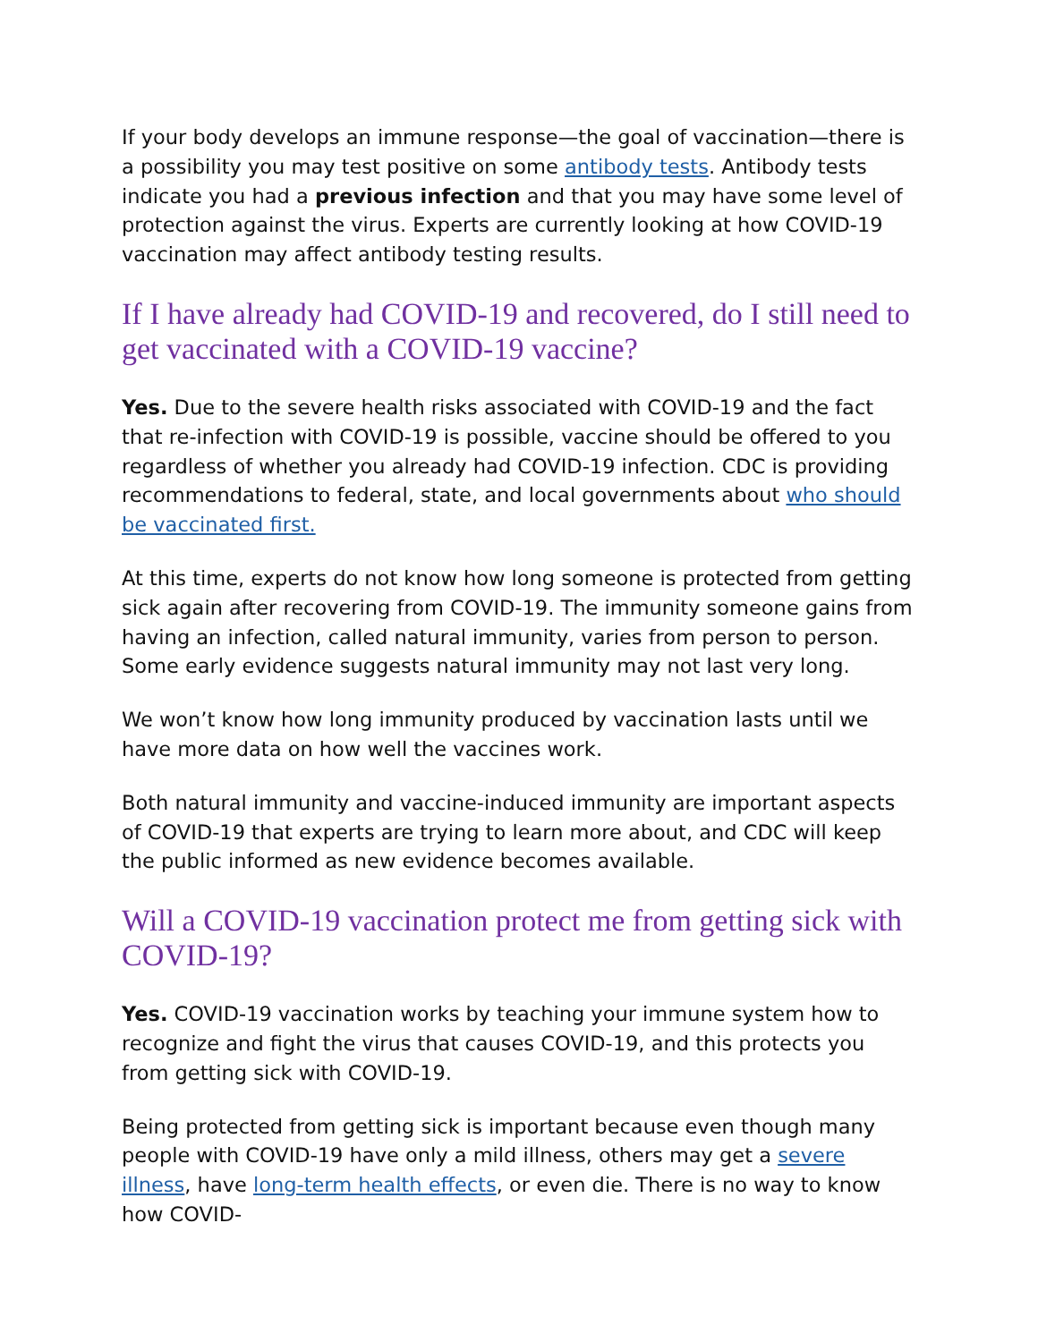If your body develops an immune response—the goal of vaccination—there is a possibility you may test positive on some antibody tests. Antibody tests indicate you had a previous infection and that you may have some level of protection against the virus. Experts are currently looking at how COVID-19 vaccination may affect antibody testing results.
If I have already had COVID-19 and recovered, do I still need to get vaccinated with a COVID-19 vaccine?
Yes. Due to the severe health risks associated with COVID-19 and the fact that re-infection with COVID-19 is possible, vaccine should be offered to you regardless of whether you already had COVID-19 infection. CDC is providing recommendations to federal, state, and local governments about who should be vaccinated first.
At this time, experts do not know how long someone is protected from getting sick again after recovering from COVID-19. The immunity someone gains from having an infection, called natural immunity, varies from person to person. Some early evidence suggests natural immunity may not last very long.
We won’t know how long immunity produced by vaccination lasts until we have more data on how well the vaccines work.
Both natural immunity and vaccine-induced immunity are important aspects of COVID-19 that experts are trying to learn more about, and CDC will keep the public informed as new evidence becomes available.
Will a COVID-19 vaccination protect me from getting sick with COVID-19?
Yes. COVID-19 vaccination works by teaching your immune system how to recognize and fight the virus that causes COVID-19, and this protects you from getting sick with COVID-19.
Being protected from getting sick is important because even though many people with COVID-19 have only a mild illness, others may get a severe illness, have long-term health effects, or even die. There is no way to know how COVID-